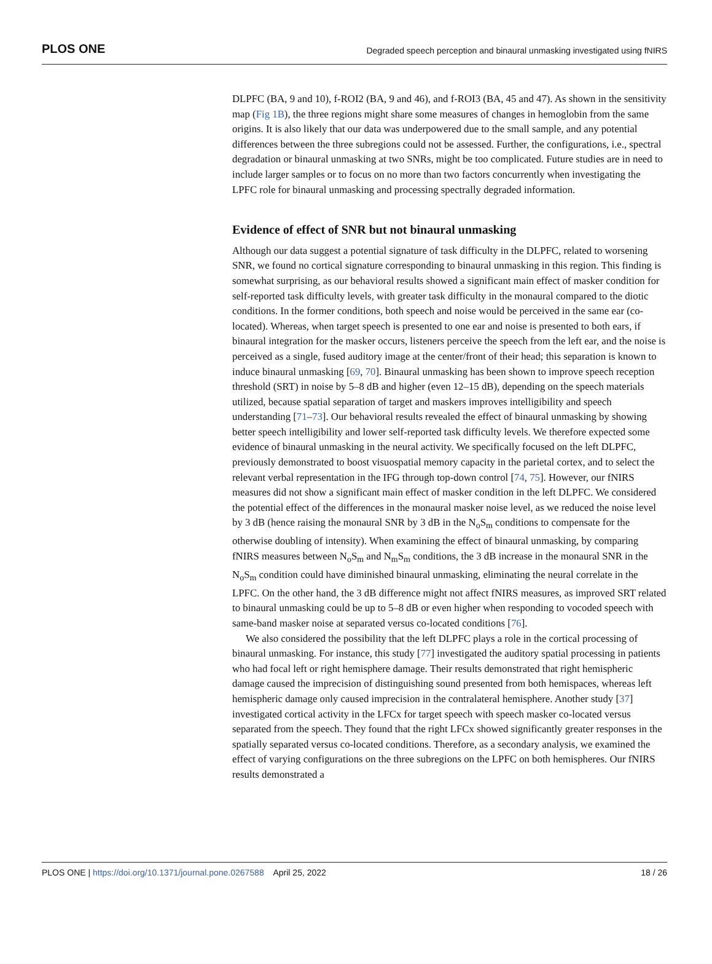PLOS ONE Degraded speech perception and binaural unmasking investigated using fNIRS
DLPFC (BA, 9 and 10), f-ROI2 (BA, 9 and 46), and f-ROI3 (BA, 45 and 47). As shown in the sensitivity map (Fig 1B), the three regions might share some measures of changes in hemoglobin from the same origins. It is also likely that our data was underpowered due to the small sample, and any potential differences between the three subregions could not be assessed. Further, the configurations, i.e., spectral degradation or binaural unmasking at two SNRs, might be too complicated. Future studies are in need to include larger samples or to focus on no more than two factors concurrently when investigating the LPFC role for binaural unmasking and processing spectrally degraded information.
Evidence of effect of SNR but not binaural unmasking
Although our data suggest a potential signature of task difficulty in the DLPFC, related to worsening SNR, we found no cortical signature corresponding to binaural unmasking in this region. This finding is somewhat surprising, as our behavioral results showed a significant main effect of masker condition for self-reported task difficulty levels, with greater task difficulty in the monaural compared to the diotic conditions. In the former conditions, both speech and noise would be perceived in the same ear (co-located). Whereas, when target speech is presented to one ear and noise is presented to both ears, if binaural integration for the masker occurs, listeners perceive the speech from the left ear, and the noise is perceived as a single, fused auditory image at the center/front of their head; this separation is known to induce binaural unmasking [69, 70]. Binaural unmasking has been shown to improve speech reception threshold (SRT) in noise by 5–8 dB and higher (even 12–15 dB), depending on the speech materials utilized, because spatial separation of target and maskers improves intelligibility and speech understanding [71–73]. Our behavioral results revealed the effect of binaural unmasking by showing better speech intelligibility and lower self-reported task difficulty levels. We therefore expected some evidence of binaural unmasking in the neural activity. We specifically focused on the left DLPFC, previously demonstrated to boost visuospatial memory capacity in the parietal cortex, and to select the relevant verbal representation in the IFG through top-down control [74, 75]. However, our fNIRS measures did not show a significant main effect of masker condition in the left DLPFC. We considered the potential effect of the differences in the monaural masker noise level, as we reduced the noise level by 3 dB (hence raising the monaural SNR by 3 dB in the N<sub>o</sub>S<sub>m</sub> conditions to compensate for the otherwise doubling of intensity). When examining the effect of binaural unmasking, by comparing fNIRS measures between N<sub>o</sub>S<sub>m</sub> and N<sub>m</sub>S<sub>m</sub> conditions, the 3 dB increase in the monaural SNR in the N<sub>o</sub>S<sub>m</sub> condition could have diminished binaural unmasking, eliminating the neural correlate in the LPFC. On the other hand, the 3 dB difference might not affect fNIRS measures, as improved SRT related to binaural unmasking could be up to 5–8 dB or even higher when responding to vocoded speech with same-band masker noise at separated versus co-located conditions [76].
We also considered the possibility that the left DLPFC plays a role in the cortical processing of binaural unmasking. For instance, this study [77] investigated the auditory spatial processing in patients who had focal left or right hemisphere damage. Their results demonstrated that right hemispheric damage caused the imprecision of distinguishing sound presented from both hemispaces, whereas left hemispheric damage only caused imprecision in the contralateral hemisphere. Another study [37] investigated cortical activity in the LFCx for target speech with speech masker co-located versus separated from the speech. They found that the right LFCx showed significantly greater responses in the spatially separated versus co-located conditions. Therefore, as a secondary analysis, we examined the effect of varying configurations on the three subregions on the LPFC on both hemispheres. Our fNIRS results demonstrated a
PLOS ONE | https://doi.org/10.1371/journal.pone.0267588 April 25, 2022 18 / 26